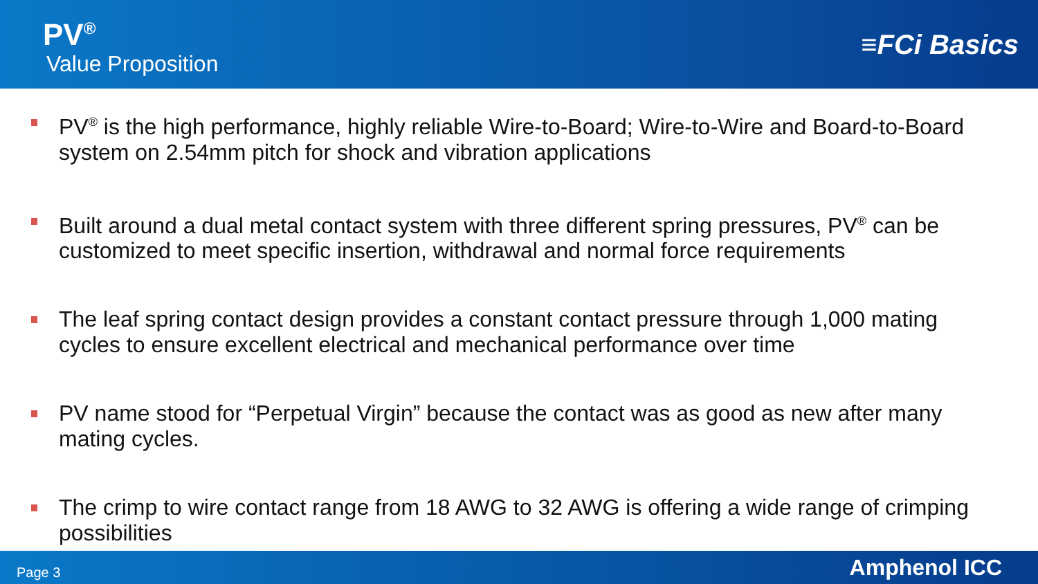PV<sup>®</sup>
Value Proposition
≡FCi Basics
PV<sup>®</sup> is the high performance, highly reliable Wire-to-Board; Wire-to-Wire and Board-to-Board system on 2.54mm pitch for shock and vibration applications
Built around a dual metal contact system with three different spring pressures, PV<sup>®</sup> can be customized to meet specific insertion, withdrawal and normal force requirements
The leaf spring contact design provides a constant contact pressure through 1,000 mating cycles to ensure excellent electrical and mechanical performance over time
PV name stood for “Perpetual Virgin” because the contact was as good as new after many mating cycles.
The crimp to wire contact range from 18 AWG to 32 AWG is offering a wide range of crimping possibilities
Page 3
Amphenol ICC